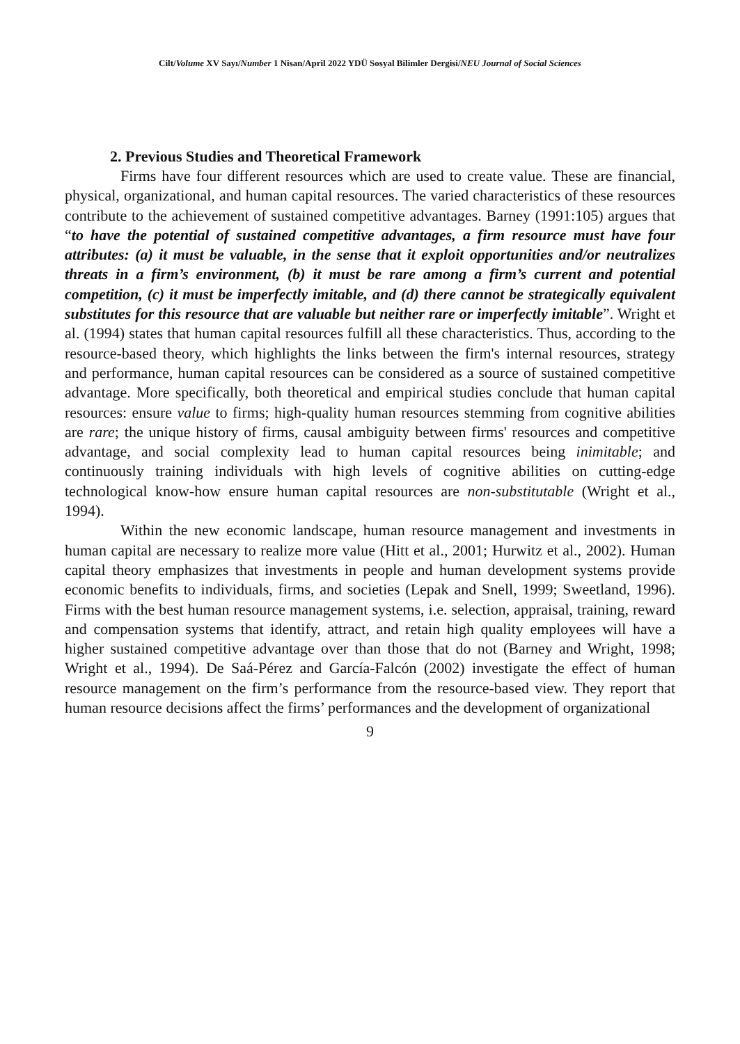Cilt/Volume XV Sayı/Number 1 Nisan/April 2022 YDÜ Sosyal Bilimler Dergisi/NEU Journal of Social Sciences
2. Previous Studies and Theoretical Framework
Firms have four different resources which are used to create value. These are financial, physical, organizational, and human capital resources. The varied characteristics of these resources contribute to the achievement of sustained competitive advantages. Barney (1991:105) argues that “to have the potential of sustained competitive advantages, a firm resource must have four attributes: (a) it must be valuable, in the sense that it exploit opportunities and/or neutralizes threats in a firm’s environment, (b) it must be rare among a firm’s current and potential competition, (c) it must be imperfectly imitable, and (d) there cannot be strategically equivalent substitutes for this resource that are valuable but neither rare or imperfectly imitable”. Wright et al. (1994) states that human capital resources fulfill all these characteristics. Thus, according to the resource-based theory, which highlights the links between the firm's internal resources, strategy and performance, human capital resources can be considered as a source of sustained competitive advantage. More specifically, both theoretical and empirical studies conclude that human capital resources: ensure value to firms; high-quality human resources stemming from cognitive abilities are rare; the unique history of firms, causal ambiguity between firms' resources and competitive advantage, and social complexity lead to human capital resources being inimitable; and continuously training individuals with high levels of cognitive abilities on cutting-edge technological know-how ensure human capital resources are non-substitutable (Wright et al., 1994).
Within the new economic landscape, human resource management and investments in human capital are necessary to realize more value (Hitt et al., 2001; Hurwitz et al., 2002). Human capital theory emphasizes that investments in people and human development systems provide economic benefits to individuals, firms, and societies (Lepak and Snell, 1999; Sweetland, 1996). Firms with the best human resource management systems, i.e. selection, appraisal, training, reward and compensation systems that identify, attract, and retain high quality employees will have a higher sustained competitive advantage over than those that do not (Barney and Wright, 1998; Wright et al., 1994). De Saá-Pérez and García-Falcón (2002) investigate the effect of human resource management on the firm’s performance from the resource-based view. They report that human resource decisions affect the firms’ performances and the development of organizational
9